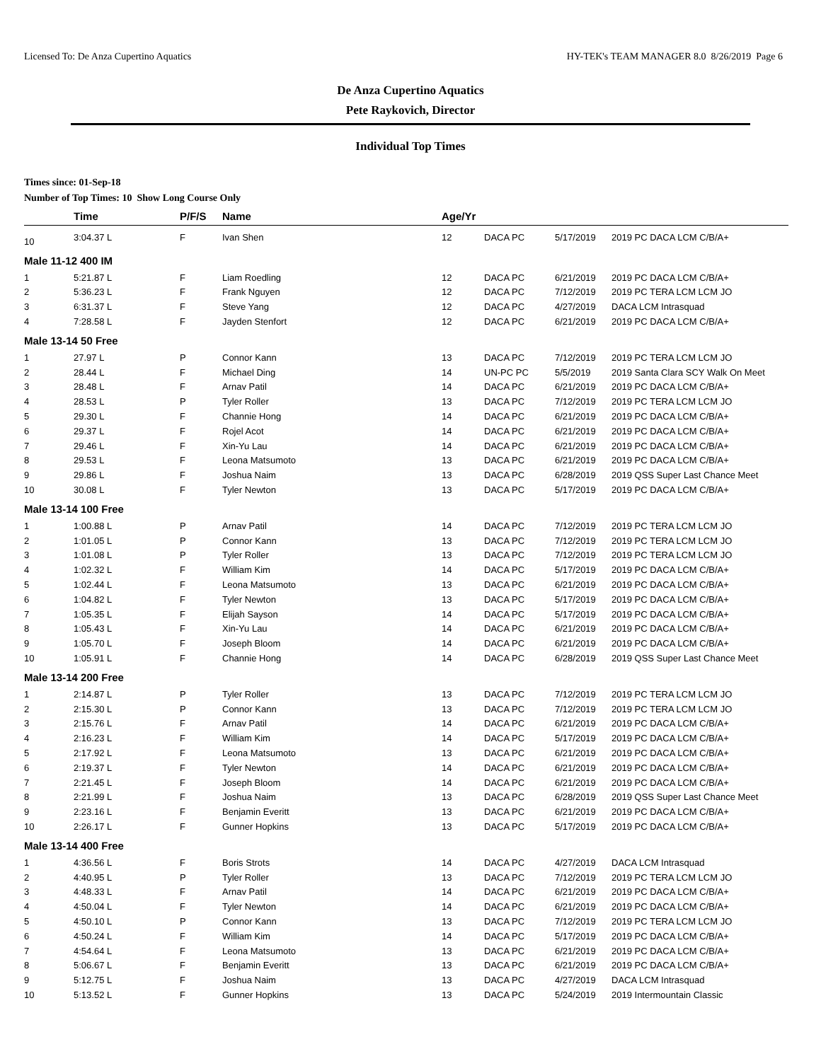Licensed To: De Anza Cupertino Aquatics HY-TEK's TEAM MANAGER 8.0 8/26/2019 Page 6
De Anza Cupertino Aquatics
Pete Raykovich, Director
Individual Top Times
Times since: 01-Sep-18
Number of Top Times: 10 Show Long Course Only
| | Time | P/F/S | Name | Age/Yr | | | |
| --- | --- | --- | --- | --- | --- | --- | --- |
| 10 | 3:04.37 L | F | Ivan Shen | 12 | DACA PC | 5/17/2019 | 2019 PC DACA LCM C/B/A+ |
| Male 11-12 400 IM | | | | | | | |
| 1 | 5:21.87 L | F | Liam Roedling | 12 | DACA PC | 6/21/2019 | 2019 PC DACA LCM C/B/A+ |
| 2 | 5:36.23 L | F | Frank Nguyen | 12 | DACA PC | 7/12/2019 | 2019 PC TERA LCM LCM JO |
| 3 | 6:31.37 L | F | Steve Yang | 12 | DACA PC | 4/27/2019 | DACA LCM Intrasquad |
| 4 | 7:28.58 L | F | Jayden Stenfort | 12 | DACA PC | 6/21/2019 | 2019 PC DACA LCM C/B/A+ |
| Male 13-14 50 Free | | | | | | | |
| 1 | 27.97 L | P | Connor Kann | 13 | DACA PC | 7/12/2019 | 2019 PC TERA LCM LCM JO |
| 2 | 28.44 L | F | Michael Ding | 14 | UN-PC PC | 5/5/2019 | 2019 Santa Clara SCY Walk On Meet |
| 3 | 28.48 L | F | Arnav Patil | 14 | DACA PC | 6/21/2019 | 2019 PC DACA LCM C/B/A+ |
| 4 | 28.53 L | P | Tyler Roller | 13 | DACA PC | 7/12/2019 | 2019 PC TERA LCM LCM JO |
| 5 | 29.30 L | F | Channie Hong | 14 | DACA PC | 6/21/2019 | 2019 PC DACA LCM C/B/A+ |
| 6 | 29.37 L | F | Rojel Acot | 14 | DACA PC | 6/21/2019 | 2019 PC DACA LCM C/B/A+ |
| 7 | 29.46 L | F | Xin-Yu Lau | 14 | DACA PC | 6/21/2019 | 2019 PC DACA LCM C/B/A+ |
| 8 | 29.53 L | F | Leona Matsumoto | 13 | DACA PC | 6/21/2019 | 2019 PC DACA LCM C/B/A+ |
| 9 | 29.86 L | F | Joshua Naim | 13 | DACA PC | 6/28/2019 | 2019 QSS Super Last Chance Meet |
| 10 | 30.08 L | F | Tyler Newton | 13 | DACA PC | 5/17/2019 | 2019 PC DACA LCM C/B/A+ |
| Male 13-14 100 Free | | | | | | | |
| 1 | 1:00.88 L | P | Arnav Patil | 14 | DACA PC | 7/12/2019 | 2019 PC TERA LCM LCM JO |
| 2 | 1:01.05 L | P | Connor Kann | 13 | DACA PC | 7/12/2019 | 2019 PC TERA LCM LCM JO |
| 3 | 1:01.08 L | P | Tyler Roller | 13 | DACA PC | 7/12/2019 | 2019 PC TERA LCM LCM JO |
| 4 | 1:02.32 L | F | William Kim | 14 | DACA PC | 5/17/2019 | 2019 PC DACA LCM C/B/A+ |
| 5 | 1:02.44 L | F | Leona Matsumoto | 13 | DACA PC | 6/21/2019 | 2019 PC DACA LCM C/B/A+ |
| 6 | 1:04.82 L | F | Tyler Newton | 13 | DACA PC | 5/17/2019 | 2019 PC DACA LCM C/B/A+ |
| 7 | 1:05.35 L | F | Elijah Sayson | 14 | DACA PC | 5/17/2019 | 2019 PC DACA LCM C/B/A+ |
| 8 | 1:05.43 L | F | Xin-Yu Lau | 14 | DACA PC | 6/21/2019 | 2019 PC DACA LCM C/B/A+ |
| 9 | 1:05.70 L | F | Joseph Bloom | 14 | DACA PC | 6/21/2019 | 2019 PC DACA LCM C/B/A+ |
| 10 | 1:05.91 L | F | Channie Hong | 14 | DACA PC | 6/28/2019 | 2019 QSS Super Last Chance Meet |
| Male 13-14 200 Free | | | | | | | |
| 1 | 2:14.87 L | P | Tyler Roller | 13 | DACA PC | 7/12/2019 | 2019 PC TERA LCM LCM JO |
| 2 | 2:15.30 L | P | Connor Kann | 13 | DACA PC | 7/12/2019 | 2019 PC TERA LCM LCM JO |
| 3 | 2:15.76 L | F | Arnav Patil | 14 | DACA PC | 6/21/2019 | 2019 PC DACA LCM C/B/A+ |
| 4 | 2:16.23 L | F | William Kim | 14 | DACA PC | 5/17/2019 | 2019 PC DACA LCM C/B/A+ |
| 5 | 2:17.92 L | F | Leona Matsumoto | 13 | DACA PC | 6/21/2019 | 2019 PC DACA LCM C/B/A+ |
| 6 | 2:19.37 L | F | Tyler Newton | 14 | DACA PC | 6/21/2019 | 2019 PC DACA LCM C/B/A+ |
| 7 | 2:21.45 L | F | Joseph Bloom | 14 | DACA PC | 6/21/2019 | 2019 PC DACA LCM C/B/A+ |
| 8 | 2:21.99 L | F | Joshua Naim | 13 | DACA PC | 6/28/2019 | 2019 QSS Super Last Chance Meet |
| 9 | 2:23.16 L | F | Benjamin Everitt | 13 | DACA PC | 6/21/2019 | 2019 PC DACA LCM C/B/A+ |
| 10 | 2:26.17 L | F | Gunner Hopkins | 13 | DACA PC | 5/17/2019 | 2019 PC DACA LCM C/B/A+ |
| Male 13-14 400 Free | | | | | | | |
| 1 | 4:36.56 L | F | Boris Strots | 14 | DACA PC | 4/27/2019 | DACA LCM Intrasquad |
| 2 | 4:40.95 L | P | Tyler Roller | 13 | DACA PC | 7/12/2019 | 2019 PC TERA LCM LCM JO |
| 3 | 4:48.33 L | F | Arnav Patil | 14 | DACA PC | 6/21/2019 | 2019 PC DACA LCM C/B/A+ |
| 4 | 4:50.04 L | F | Tyler Newton | 14 | DACA PC | 6/21/2019 | 2019 PC DACA LCM C/B/A+ |
| 5 | 4:50.10 L | P | Connor Kann | 13 | DACA PC | 7/12/2019 | 2019 PC TERA LCM LCM JO |
| 6 | 4:50.24 L | F | William Kim | 14 | DACA PC | 5/17/2019 | 2019 PC DACA LCM C/B/A+ |
| 7 | 4:54.64 L | F | Leona Matsumoto | 13 | DACA PC | 6/21/2019 | 2019 PC DACA LCM C/B/A+ |
| 8 | 5:06.67 L | F | Benjamin Everitt | 13 | DACA PC | 6/21/2019 | 2019 PC DACA LCM C/B/A+ |
| 9 | 5:12.75 L | F | Joshua Naim | 13 | DACA PC | 4/27/2019 | DACA LCM Intrasquad |
| 10 | 5:13.52 L | F | Gunner Hopkins | 13 | DACA PC | 5/24/2019 | 2019 Intermountain Classic |